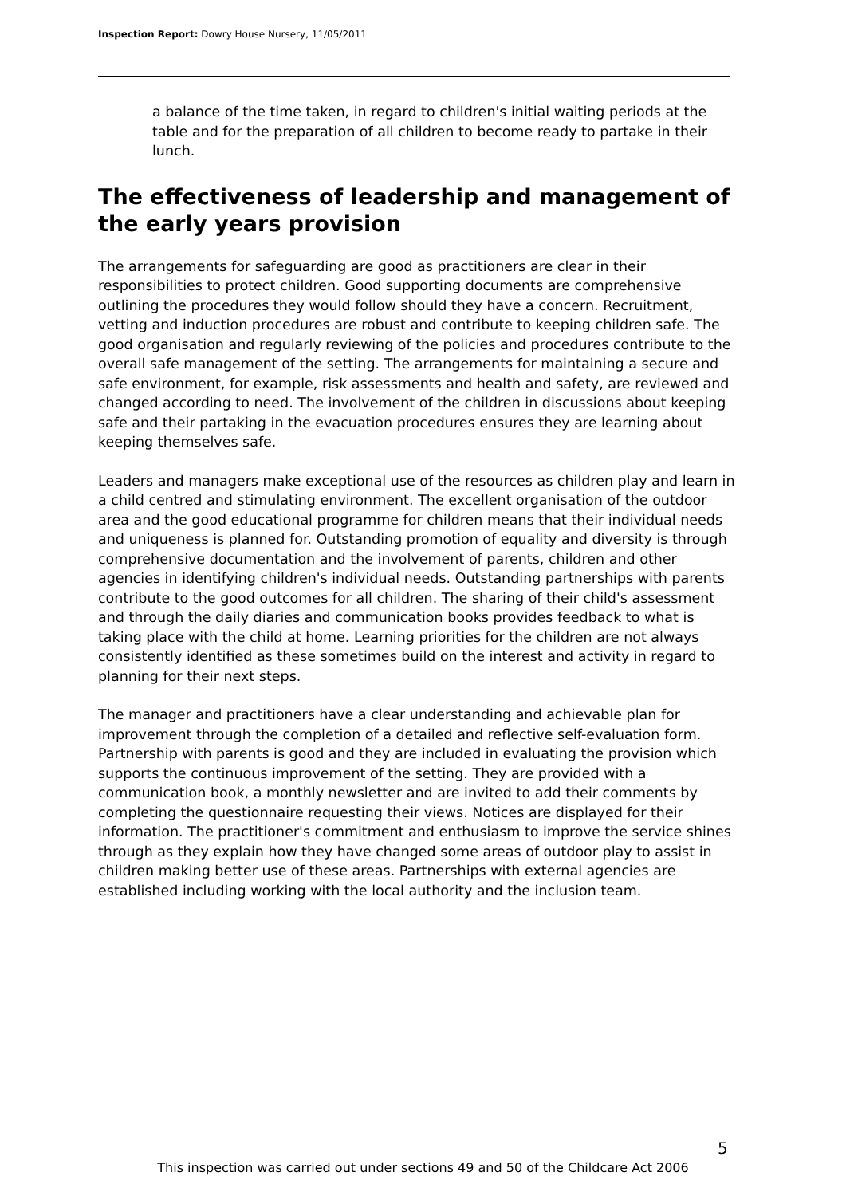Inspection Report: Dowry House Nursery, 11/05/2011
a balance of the time taken, in regard to children's initial waiting periods at the table and for the preparation of all children to become ready to partake in their lunch.
The effectiveness of leadership and management of the early years provision
The arrangements for safeguarding are good as practitioners are clear in their responsibilities to protect children. Good supporting documents are comprehensive outlining the procedures they would follow should they have a concern. Recruitment, vetting and induction procedures are robust and contribute to keeping children safe. The good organisation and regularly reviewing of the policies and procedures contribute to the overall safe management of the setting. The arrangements for maintaining a secure and safe environment, for example, risk assessments and health and safety, are reviewed and changed according to need. The involvement of the children in discussions about keeping safe and their partaking in the evacuation procedures ensures they are learning about keeping themselves safe.
Leaders and managers make exceptional use of the resources as children play and learn in a child centred and stimulating environment. The excellent organisation of the outdoor area and the good educational programme for children means that their individual needs and uniqueness is planned for. Outstanding promotion of equality and diversity is through comprehensive documentation and the involvement of parents, children and other agencies in identifying children's individual needs. Outstanding partnerships with parents contribute to the good outcomes for all children. The sharing of their child's assessment and through the daily diaries and communication books provides feedback to what is taking place with the child at home. Learning priorities for the children are not always consistently identified as these sometimes build on the interest and activity in regard to planning for their next steps.
The manager and practitioners have a clear understanding and achievable plan for improvement through the completion of a detailed and reflective self-evaluation form. Partnership with parents is good and they are included in evaluating the provision which supports the continuous improvement of the setting. They are provided with a communication book, a monthly newsletter and are invited to add their comments by completing the questionnaire requesting their views. Notices are displayed for their information. The practitioner's commitment and enthusiasm to improve the service shines through as they explain how they have changed some areas of outdoor play to assist in children making better use of these areas. Partnerships with external agencies are established including working with the local authority and the inclusion team.
5
This inspection was carried out under sections 49 and 50 of the Childcare Act 2006